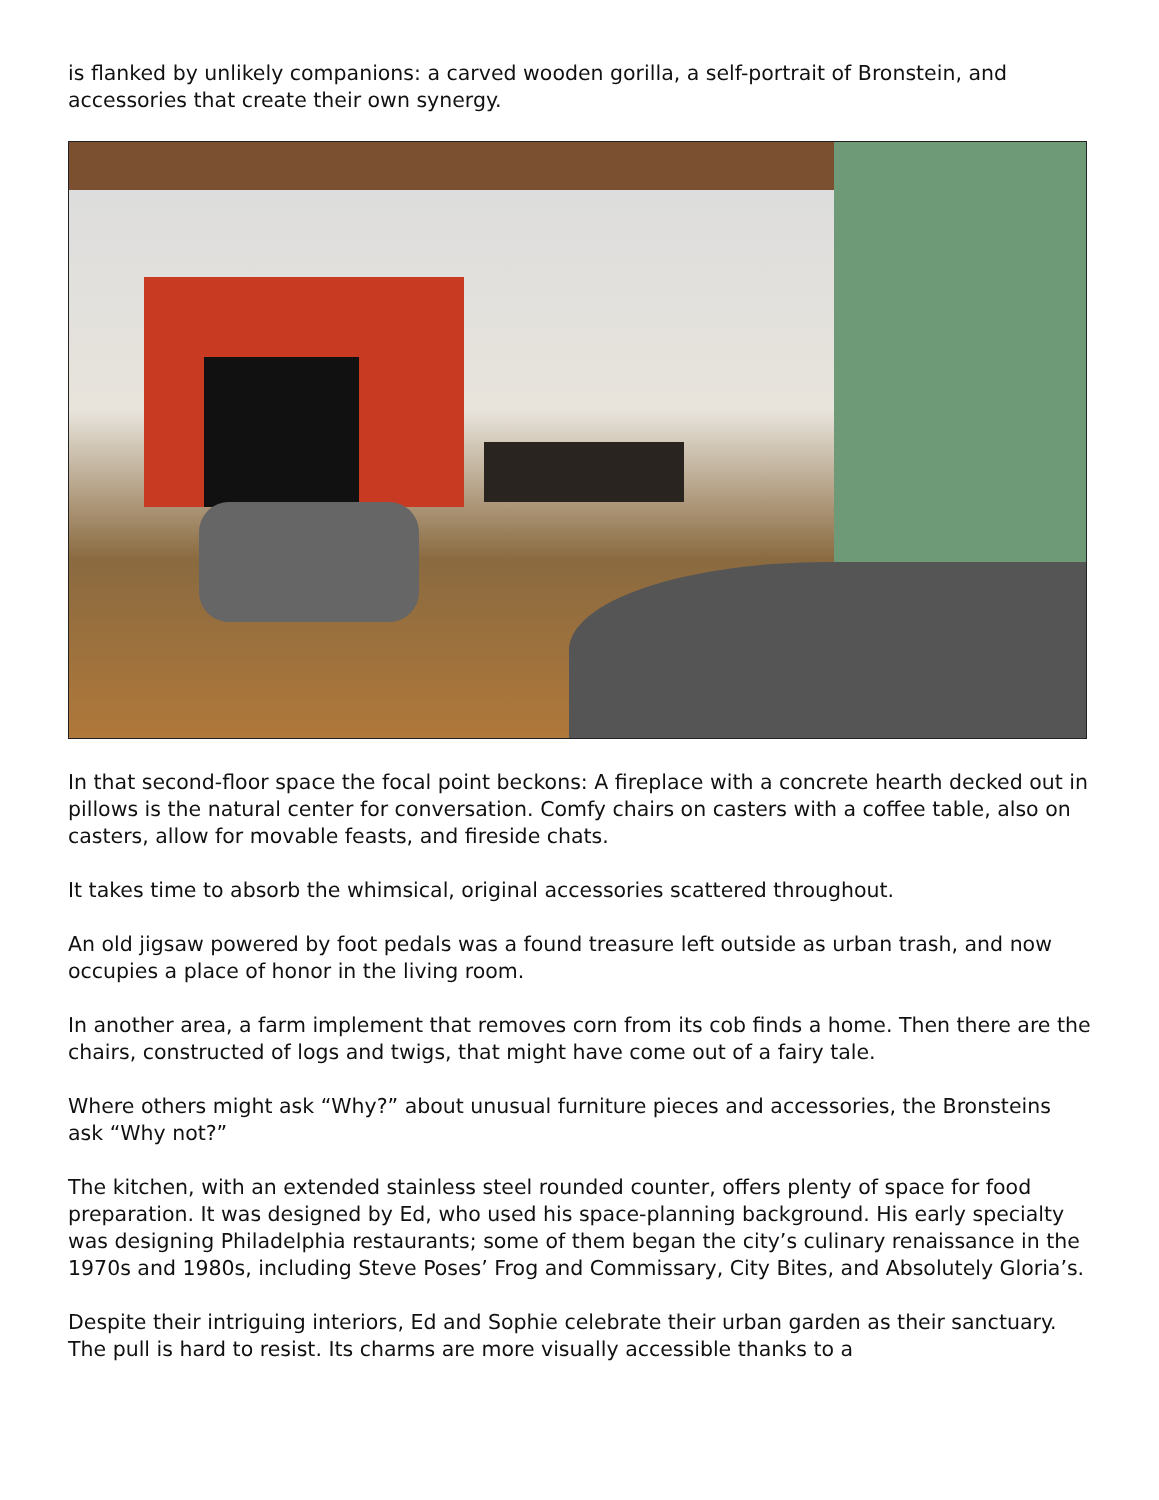is flanked by unlikely companions: a carved wooden gorilla, a self-portrait of Bronstein, and accessories that create their own synergy.
In that second-floor space the focal point beckons: A fireplace with a concrete hearth decked out in pillows is the natural center for conversation. Comfy chairs on casters with a coffee table, also on casters, allow for movable feasts, and fireside chats.
It takes time to absorb the whimsical, original accessories scattered throughout.
An old jigsaw powered by foot pedals was a found treasure left outside as urban trash, and now occupies a place of honor in the living room.
In another area, a farm implement that removes corn from its cob finds a home. Then there are the chairs, constructed of logs and twigs, that might have come out of a fairy tale.
Where others might ask “Why?” about unusual furniture pieces and accessories, the Bronsteins ask “Why not?”
The kitchen, with an extended stainless steel rounded counter, offers plenty of space for food preparation. It was designed by Ed, who used his space-planning background. His early specialty was designing Philadelphia restaurants; some of them began the city’s culinary renaissance in the 1970s and 1980s, including Steve Poses’ Frog and Commis­sary, City Bites, and Absolutely Gloria’s.
Despite their intriguing interiors, Ed and Sophie celebrate their urban garden as their sanctuary. The pull is hard to resist. Its charms are more visually accessible thanks to a